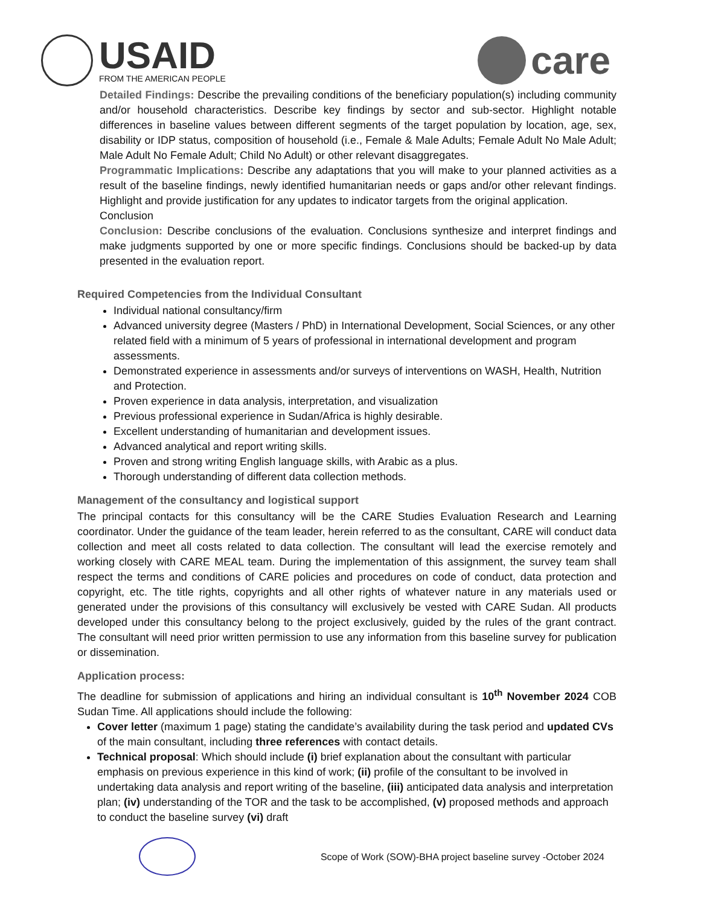USAID
FROM THE AMERICAN PEOPLE
care
Detailed Findings: Describe the prevailing conditions of the beneficiary population(s) including community and/or household characteristics. Describe key findings by sector and sub-sector. Highlight notable differences in baseline values between different segments of the target population by location, age, sex, disability or IDP status, composition of household (i.e., Female & Male Adults; Female Adult No Male Adult; Male Adult No Female Adult; Child No Adult) or other relevant disaggregates.
Programmatic Implications: Describe any adaptations that you will make to your planned activities as a result of the baseline findings, newly identified humanitarian needs or gaps and/or other relevant findings. Highlight and provide justification for any updates to indicator targets from the original application.
Conclusion
Conclusion: Describe conclusions of the evaluation. Conclusions synthesize and interpret findings and make judgments supported by one or more specific findings. Conclusions should be backed-up by data presented in the evaluation report.
Required Competencies from the Individual Consultant
Individual national consultancy/firm
Advanced university degree (Masters / PhD) in International Development, Social Sciences, or any other related field with a minimum of 5 years of professional in international development and program assessments.
Demonstrated experience in assessments and/or surveys of interventions on WASH, Health, Nutrition and Protection.
Proven experience in data analysis, interpretation, and visualization
Previous professional experience in Sudan/Africa is highly desirable.
Excellent understanding of humanitarian and development issues.
Advanced analytical and report writing skills.
Proven and strong writing English language skills, with Arabic as a plus.
Thorough understanding of different data collection methods.
Management of the consultancy and logistical support
The principal contacts for this consultancy will be the CARE Studies Evaluation Research and Learning coordinator. Under the guidance of the team leader, herein referred to as the consultant, CARE will conduct data collection and meet all costs related to data collection. The consultant will lead the exercise remotely and working closely with CARE MEAL team. During the implementation of this assignment, the survey team shall respect the terms and conditions of CARE policies and procedures on code of conduct, data protection and copyright, etc. The title rights, copyrights and all other rights of whatever nature in any materials used or generated under the provisions of this consultancy will exclusively be vested with CARE Sudan. All products developed under this consultancy belong to the project exclusively, guided by the rules of the grant contract. The consultant will need prior written permission to use any information from this baseline survey for publication or dissemination.
Application process:
The deadline for submission of applications and hiring an individual consultant is 10<sup>th</sup> November 2024 COB Sudan Time. All applications should include the following:
Cover letter (maximum 1 page) stating the candidate’s availability during the task period and updated CVs of the main consultant, including three references with contact details.
Technical proposal: Which should include (i) brief explanation about the consultant with particular emphasis on previous experience in this kind of work; (ii) profile of the consultant to be involved in undertaking data analysis and report writing of the baseline, (iii) anticipated data analysis and interpretation plan; (iv) understanding of the TOR and the task to be accomplished, (v) proposed methods and approach to conduct the baseline survey (vi) draft
Scope of Work (SOW)-BHA project baseline survey -October 2024